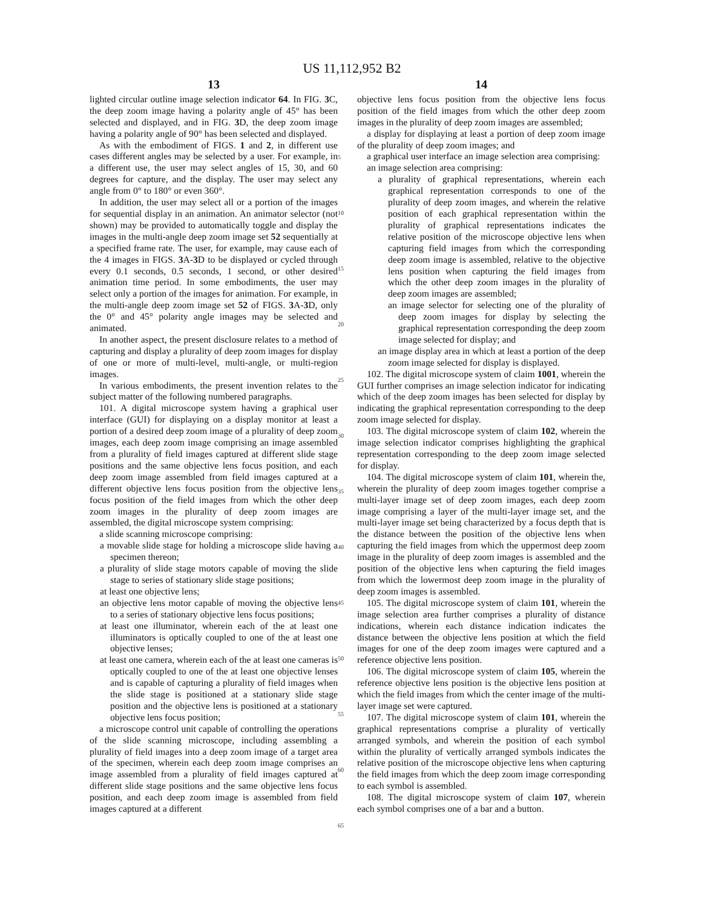US 11,112,952 B2
13
lighted circular outline image selection indicator 64. In FIG. 3 C, the deep zoom image having a polarity angle of 45° has been selected and displayed, and in FIG. 3 D, the deep zoom image having a polarity angle of 90° has been selected and displayed.
As with the embodiment of FIGS. 1 and 2, in different use cases different angles may be selected by a user. For example, in a different use, the user may select angles of 15, 30, and 60 degrees for capture, and the display. The user may select any angle from 0° to 180° or even 360°.
In addition, the user may select all or a portion of the images for sequential display in an animation. An animator selector (not shown) may be provided to automatically toggle and display the images in the multi-angle deep zoom image set 52 sequentially at a specified frame rate. The user, for example, may cause each of the 4 images in FIGS. 3 A-3 D to be displayed or cycled through every 0.1 seconds, 0.5 seconds, 1 second, or other desired animation time period. In some embodiments, the user may select only a portion of the images for animation. For example, in the multi-angle deep zoom image set 52 of FIGS. 3 A-3 D, only the 0° and 45° polarity angle images may be selected and animated.
In another aspect, the present disclosure relates to a method of capturing and display a plurality of deep zoom images for display of one or more of multi-level, multi-angle, or multi-region images.
In various embodiments, the present invention relates to the subject matter of the following numbered paragraphs.
101. A digital microscope system having a graphical user interface (GUI) for displaying on a display monitor at least a portion of a desired deep zoom image of a plurality of deep zoom images, each deep zoom image comprising an image assembled from a plurality of field images captured at different slide stage positions and the same objective lens focus position, and each deep zoom image assembled from field images captured at a different objective lens focus position from the objective lens focus position of the field images from which the other deep zoom images in the plurality of deep zoom images are assembled, the digital microscope system comprising:
a slide scanning microscope comprising:
a movable slide stage for holding a microscope slide having a specimen thereon;
a plurality of slide stage motors capable of moving the slide stage to series of stationary slide stage positions;
at least one objective lens;
an objective lens motor capable of moving the objective lens to a series of stationary objective lens focus positions;
at least one illuminator, wherein each of the at least one illuminators is optically coupled to one of the at least one objective lenses;
at least one camera, wherein each of the at least one cameras is optically coupled to one of the at least one objective lenses and is capable of capturing a plurality of field images when the slide stage is positioned at a stationary slide stage position and the objective lens is positioned at a stationary objective lens focus position;
a microscope control unit capable of controlling the operations of the slide scanning microscope, including assembling a plurality of field images into a deep zoom image of a target area of the specimen, wherein each deep zoom image comprises an image assembled from a plurality of field images captured at different slide stage positions and the same objective lens focus position, and each deep zoom image is assembled from field images captured at a different
5
10
15
20
25
30
35
40
45
50
55
60
65
14
objective lens focus position from the objective lens focus position of the field images from which the other deep zoom images in the plurality of deep zoom images are assembled;
a display for displaying at least a portion of deep zoom image of the plurality of deep zoom images; and
a graphical user interface an image selection area comprising:
an image selection area comprising:
a plurality of graphical representations, wherein each graphical representation corresponds to one of the plurality of deep zoom images, and wherein the relative position of each graphical representation within the plurality of graphical representations indicates the relative position of the microscope objective lens when capturing field images from which the corresponding deep zoom image is assembled, relative to the objective lens position when capturing the field images from which the other deep zoom images in the plurality of deep zoom images are assembled;
an image selector for selecting one of the plurality of deep zoom images for display by selecting the graphical representation corresponding the deep zoom image selected for display; and
an image display area in which at least a portion of the deep zoom image selected for display is displayed.
102. The digital microscope system of claim 1001, wherein the GUI further comprises an image selection indicator for indicating which of the deep zoom images has been selected for display by indicating the graphical representation corresponding to the deep zoom image selected for display.
103. The digital microscope system of claim 102, wherein the image selection indicator comprises highlighting the graphical representation corresponding to the deep zoom image selected for display.
104. The digital microscope system of claim 101, wherein the, wherein the plurality of deep zoom images together comprise a multi-layer image set of deep zoom images, each deep zoom image comprising a layer of the multi-layer image set, and the multi-layer image set being characterized by a focus depth that is the distance between the position of the objective lens when capturing the field images from which the uppermost deep zoom image in the plurality of deep zoom images is assembled and the position of the objective lens when capturing the field images from which the lowermost deep zoom image in the plurality of deep zoom images is assembled.
105. The digital microscope system of claim 101, wherein the image selection area further comprises a plurality of distance indications, wherein each distance indication indicates the distance between the objective lens position at which the field images for one of the deep zoom images were captured and a reference objective lens position.
106. The digital microscope system of claim 105, wherein the reference objective lens position is the objective lens position at which the field images from which the center image of the multi-layer image set were captured.
107. The digital microscope system of claim 101, wherein the graphical representations comprise a plurality of vertically arranged symbols, and wherein the position of each symbol within the plurality of vertically arranged symbols indicates the relative position of the microscope objective lens when capturing the field images from which the deep zoom image corresponding to each symbol is assembled.
108. The digital microscope system of claim 107, wherein each symbol comprises one of a bar and a button.